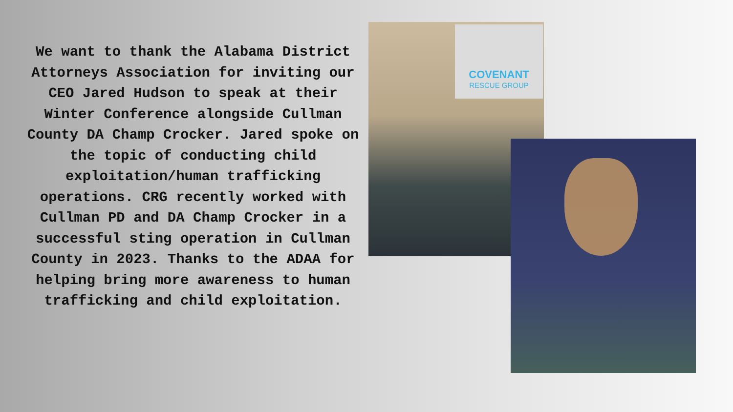We want to thank the Alabama District Attorneys Association for inviting our CEO Jared Hudson to speak at their Winter Conference alongside Cullman County DA Champ Crocker. Jared spoke on the topic of conducting child exploitation/human trafficking operations. CRG recently worked with Cullman PD and DA Champ Crocker in a successful sting operation in Cullman County in 2023. Thanks to the ADAA for helping bring more awareness to human trafficking and child exploitation.
COVENANT
RESCUE GROUP